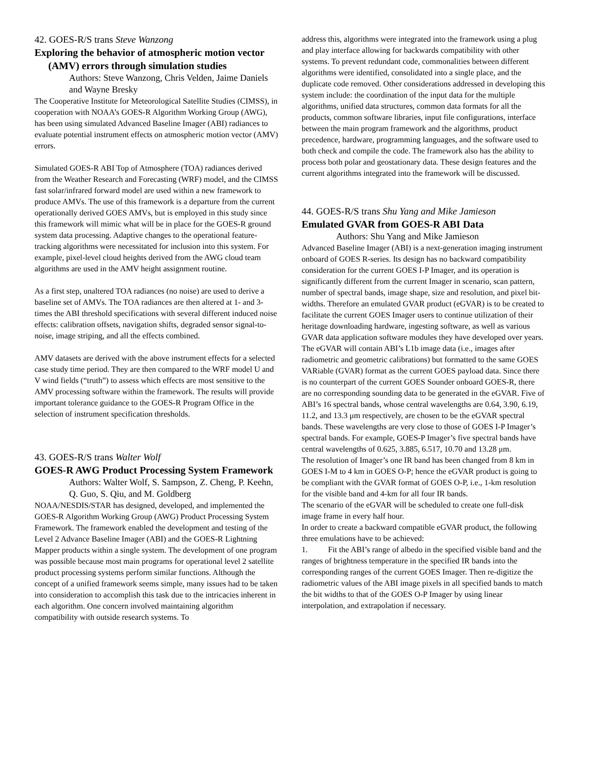42. GOES-R/S trans Steve Wanzong
Exploring the behavior of atmospheric motion vector (AMV) errors through simulation studies
Authors: Steve Wanzong, Chris Velden, Jaime Daniels and Wayne Bresky
The Cooperative Institute for Meteorological Satellite Studies (CIMSS), in cooperation with NOAA’s GOES-R Algorithm Working Group (AWG), has been using simulated Advanced Baseline Imager (ABI) radiances to evaluate potential instrument effects on atmospheric motion vector (AMV) errors.
Simulated GOES-R ABI Top of Atmosphere (TOA) radiances derived from the Weather Research and Forecasting (WRF) model, and the CIMSS fast solar/infrared forward model are used within a new framework to produce AMVs. The use of this framework is a departure from the current operationally derived GOES AMVs, but is employed in this study since this framework will mimic what will be in place for the GOES-R ground system data processing. Adaptive changes to the operational feature-tracking algorithms were necessitated for inclusion into this system. For example, pixel-level cloud heights derived from the AWG cloud team algorithms are used in the AMV height assignment routine.
As a first step, unaltered TOA radiances (no noise) are used to derive a baseline set of AMVs. The TOA radiances are then altered at 1- and 3-times the ABI threshold specifications with several different induced noise effects: calibration offsets, navigation shifts, degraded sensor signal-to-noise, image striping, and all the effects combined.
AMV datasets are derived with the above instrument effects for a selected case study time period. They are then compared to the WRF model U and V wind fields (“truth”) to assess which effects are most sensitive to the AMV processing software within the framework. The results will provide important tolerance guidance to the GOES-R Program Office in the selection of instrument specification thresholds.
43. GOES-R/S trans Walter Wolf
GOES-R AWG Product Processing System Framework
Authors: Walter Wolf, S. Sampson, Z. Cheng, P. Keehn, Q. Guo, S. Qiu, and M. Goldberg
NOAA/NESDIS/STAR has designed, developed, and implemented the GOES-R Algorithm Working Group (AWG) Product Processing System Framework. The framework enabled the development and testing of the Level 2 Advance Baseline Imager (ABI) and the GOES-R Lightning Mapper products within a single system. The development of one program was possible because most main programs for operational level 2 satellite product processing systems perform similar functions. Although the concept of a unified framework seems simple, many issues had to be taken into consideration to accomplish this task due to the intricacies inherent in each algorithm. One concern involved maintaining algorithm compatibility with outside research systems. To
address this, algorithms were integrated into the framework using a plug and play interface allowing for backwards compatibility with other systems. To prevent redundant code, commonalities between different algorithms were identified, consolidated into a single place, and the duplicate code removed. Other considerations addressed in developing this system include: the coordination of the input data for the multiple algorithms, unified data structures, common data formats for all the products, common software libraries, input file configurations, interface between the main program framework and the algorithms, product precedence, hardware, programming languages, and the software used to both check and compile the code. The framework also has the ability to process both polar and geostationary data. These design features and the current algorithms integrated into the framework will be discussed.
44. GOES-R/S trans Shu Yang and Mike Jamieson
Emulated GVAR from GOES-R ABI Data
Authors: Shu Yang and Mike Jamieson
Advanced Baseline Imager (ABI) is a next-generation imaging instrument onboard of GOES R-series. Its design has no backward compatibility consideration for the current GOES I-P Imager, and its operation is significantly different from the current Imager in scenario, scan pattern, number of spectral bands, image shape, size and resolution, and pixel bit-widths. Therefore an emulated GVAR product (eGVAR) is to be created to facilitate the current GOES Imager users to continue utilization of their heritage downloading hardware, ingesting software, as well as various GVAR data application software modules they have developed over years.
The eGVAR will contain ABI’s L1b image data (i.e., images after radiometric and geometric calibrations) but formatted to the same GOES VARiable (GVAR) format as the current GOES payload data. Since there is no counterpart of the current GOES Sounder onboard GOES-R, there are no corresponding sounding data to be generated in the eGVAR. Five of ABI’s 16 spectral bands, whose central wavelengths are 0.64, 3.90, 6.19, 11.2, and 13.3 μm respectively, are chosen to be the eGVAR spectral bands. These wavelengths are very close to those of GOES I-P Imager’s spectral bands. For example, GOES-P Imager’s five spectral bands have central wavelengths of 0.625, 3.885, 6.517, 10.70 and 13.28 μm.
The resolution of Imager’s one IR band has been changed from 8 km in GOES I-M to 4 km in GOES O-P; hence the eGVAR product is going to be compliant with the GVAR format of GOES O-P, i.e., 1-km resolution for the visible band and 4-km for all four IR bands.
The scenario of the eGVAR will be scheduled to create one full-disk image frame in every half hour.
In order to create a backward compatible eGVAR product, the following three emulations have to be achieved:
1. Fit the ABI’s range of albedo in the specified visible band and the ranges of brightness temperature in the specified IR bands into the corresponding ranges of the current GOES Imager. Then re-digitize the radiometric values of the ABI image pixels in all specified bands to match the bit widths to that of the GOES O-P Imager by using linear interpolation, and extrapolation if necessary.